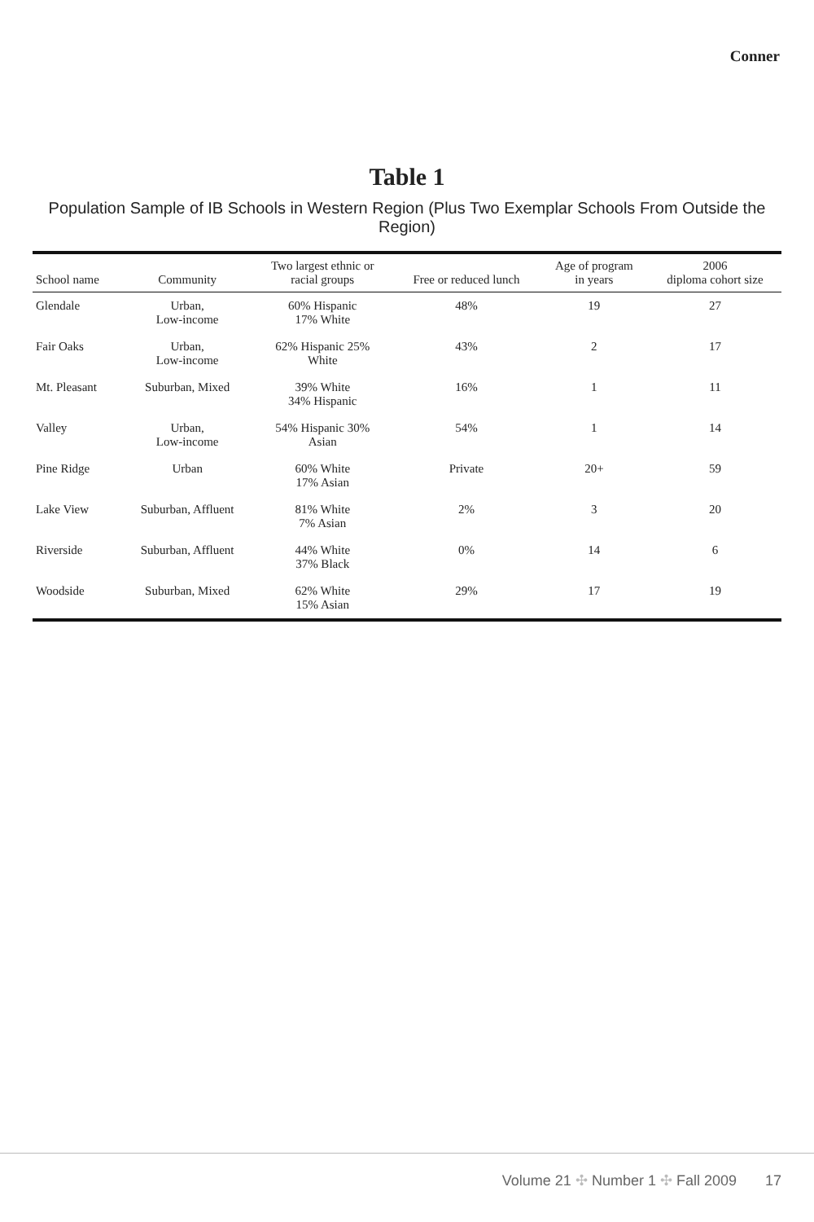Conner
Table 1
Population Sample of IB Schools in Western Region (Plus Two Exemplar Schools From Outside the Region)
| School name | Community | Two largest ethnic or racial groups | Free or reduced lunch | Age of program in years | 2006 diploma cohort size |
| --- | --- | --- | --- | --- | --- |
| Glendale | Urban, Low-income | 60% Hispanic 17% White | 48% | 19 | 27 |
| Fair Oaks | Urban, Low-income | 62% Hispanic 25% White | 43% | 2 | 17 |
| Mt. Pleasant | Suburban, Mixed | 39% White 34% Hispanic | 16% | 1 | 11 |
| Valley | Urban, Low-income | 54% Hispanic 30% Asian | 54% | 1 | 14 |
| Pine Ridge | Urban | 60% White 17% Asian | Private | 20+ | 59 |
| Lake View | Suburban, Affluent | 81% White 7% Asian | 2% | 3 | 20 |
| Riverside | Suburban, Affluent | 44% White 37% Black | 0% | 14 | 6 |
| Woodside | Suburban, Mixed | 62% White 15% Asian | 29% | 17 | 19 |
Volume 21 ✣ Number 1 ✣ Fall 2009 17